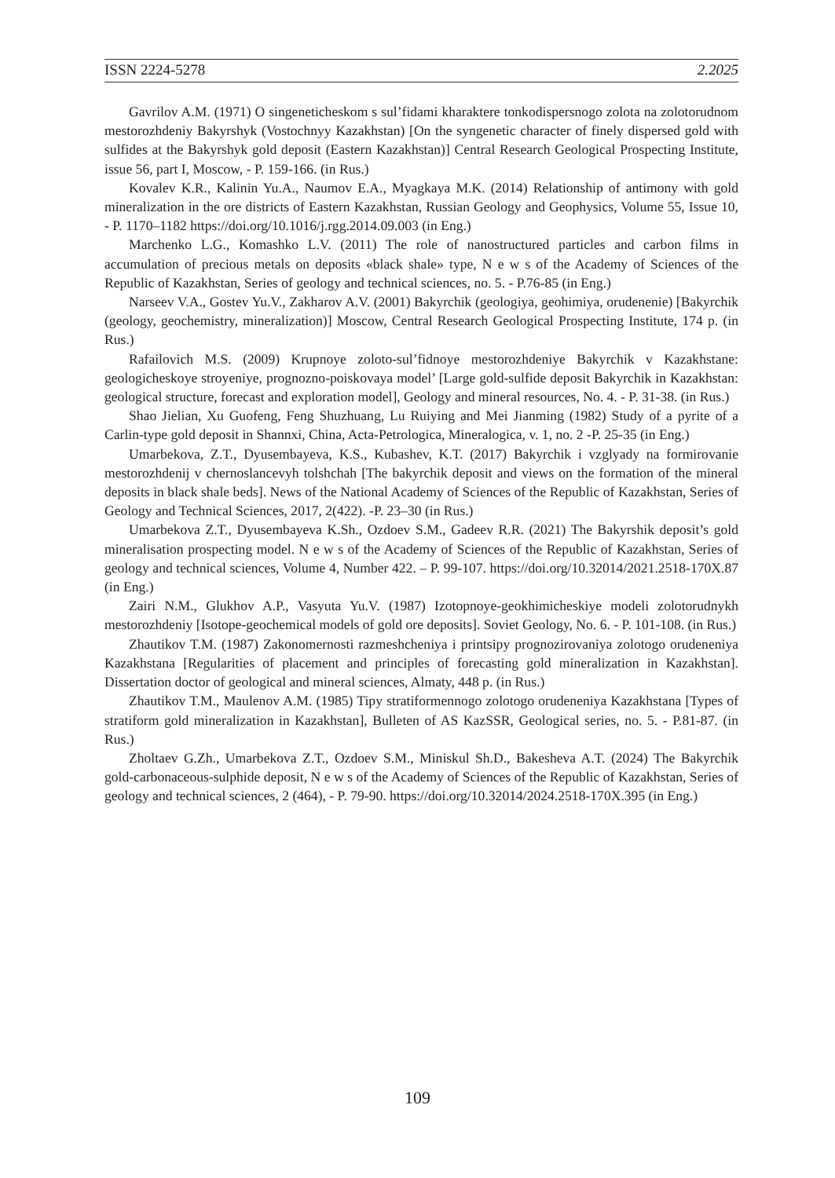ISSN 2224-5278 2.2025
Gavrilov A.M. (1971) O singeneticheskom s sul’fidami kharaktere tonkodispersnogo zolota na zolotorudnom mestorozhdeniy Bakyrshyk (Vostochnyy Kazakhstan) [On the syngenetic character of finely dispersed gold with sulfides at the Bakyrshyk gold deposit (Eastern Kazakhstan)] Central Research Geological Prospecting Institute, issue 56, part I, Moscow, - P. 159-166. (in Rus.)
Kovalev K.R., Kalinin Yu.A., Naumov E.A., Myagkaya M.K. (2014) Relationship of antimony with gold mineralization in the ore districts of Eastern Kazakhstan, Russian Geology and Geophysics, Volume 55, Issue 10, - P. 1170–1182 https://doi.org/10.1016/j.rgg.2014.09.003 (in Eng.)
Marchenko L.G., Komashko L.V. (2011) The role of nanostructured particles and carbon films in accumulation of precious metals on deposits «black shale» type, N e w s of the Academy of Sciences of the Republic of Kazakhstan, Series of geology and technical sciences, no. 5. - P.76-85 (in Eng.)
Narseev V.A., Gostev Yu.V., Zakharov A.V. (2001) Bakyrchik (geologiya, geohimiya, orudenenie) [Bakyrchik (geology, geochemistry, mineralization)] Moscow, Central Research Geological Prospecting Institute, 174 p. (in Rus.)
Rafailovich M.S. (2009) Krupnoye zoloto-sul’fidnoye mestorozhdeniye Bakyrchik v Kazakhstane: geologicheskoye stroyeniye, prognozno-poiskovaya model’ [Large gold-sulfide deposit Bakyrchik in Kazakhstan: geological structure, forecast and exploration model], Geology and mineral resources, No. 4. - P. 31-38. (in Rus.)
Shao Jielian, Xu Guofeng, Feng Shuzhuang, Lu Ruiying and Mei Jianming (1982) Study of a pyrite of a Carlin-type gold deposit in Shannxi, China, Acta-Petrologica, Mineralogica, v. 1, no. 2 -P. 25-35 (in Eng.)
Umarbekova, Z.T., Dyusembayeva, K.S., Kubashev, K.T. (2017) Bakyrchik i vzglyady na formirovanie mestorozhdenij v chernoslancevyh tolshchah [The bakyrchik deposit and views on the formation of the mineral deposits in black shale beds]. News of the National Academy of Sciences of the Republic of Kazakhstan, Series of Geology and Technical Sciences, 2017, 2(422). -P. 23–30 (in Rus.)
Umarbekova Z.T., Dyusembayeva K.Sh., Ozdoev S.M., Gadeev R.R. (2021) The Bakyrshik deposit’s gold mineralisation prospecting model. N e w s of the Academy of Sciences of the Republic of Kazakhstan, Series of geology and technical sciences, Volume 4, Number 422. – P. 99-107. https://doi.org/10.32014/2021.2518-170X.87 (in Eng.)
Zairi N.M., Glukhov A.P., Vasyuta Yu.V. (1987) Izotopnoye-geokhimicheskiye modeli zolotorudnykh mestorozhdeniy [Isotope-geochemical models of gold ore deposits]. Soviet Geology, No. 6. - P. 101-108. (in Rus.)
Zhautikov T.M. (1987) Zakonomernosti razmeshcheniya i printsipy prognozirovaniya zolotogo orudeneniya Kazakhstana [Regularities of placement and principles of forecasting gold mineralization in Kazakhstan]. Dissertation doctor of geological and mineral sciences, Almaty, 448 p. (in Rus.)
Zhautikov T.M., Maulenov A.M. (1985) Tipy stratiformennogo zolotogo orudeneniya Kazakhstana [Types of stratiform gold mineralization in Kazakhstan], Bulleten of AS KazSSR, Geological series, no. 5. - P.81-87. (in Rus.)
Zholtaev G.Zh., Umarbekova Z.T., Ozdoev S.M., Miniskul Sh.D., Bakesheva A.T. (2024) The Bakyrchik gold-carbonaceous-sulphide deposit, N e w s of the Academy of Sciences of the Republic of Kazakhstan, Series of geology and technical sciences, 2 (464), - P. 79-90. https://doi.org/10.32014/2024.2518-170X.395 (in Eng.)
109